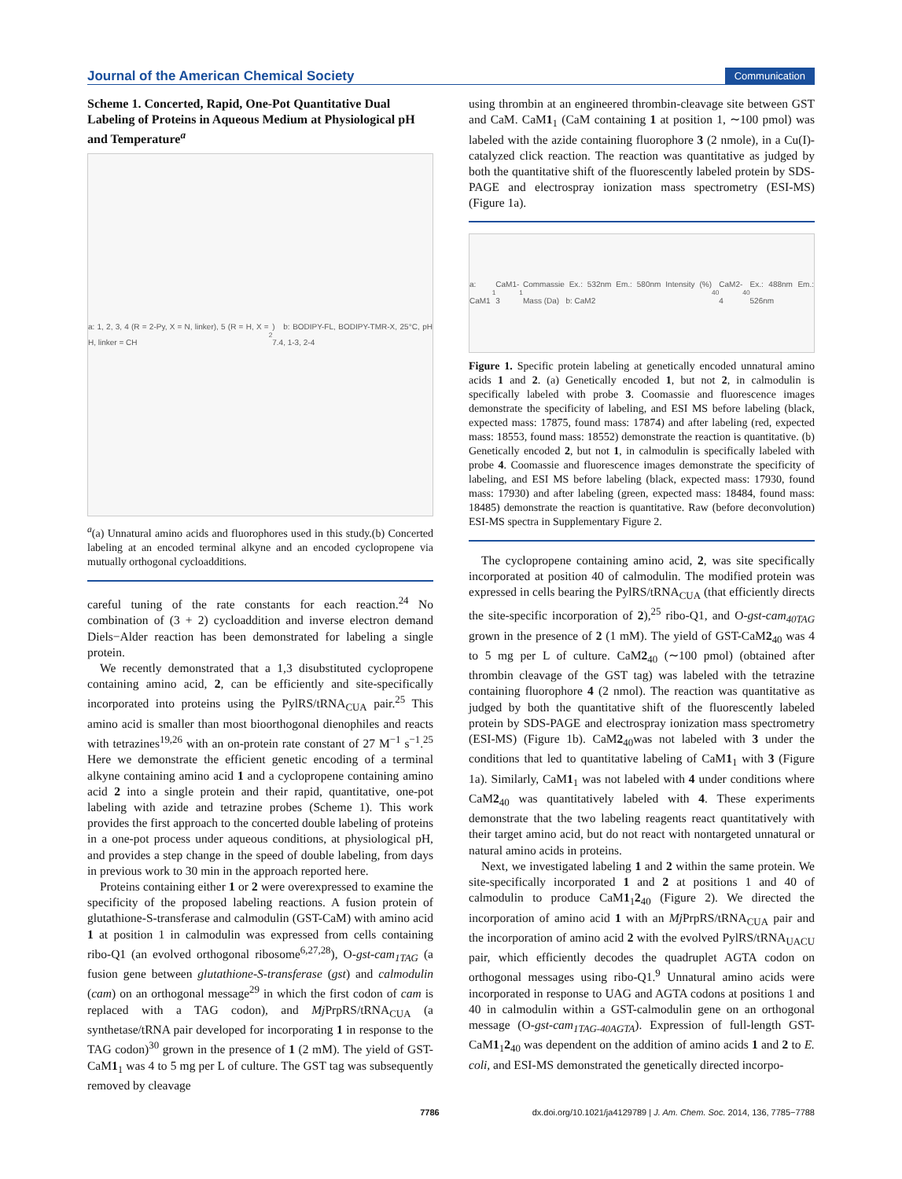Journal of the American Chemical Society Communication
Scheme 1. Concerted, Rapid, One-Pot Quantitative Dual Labeling of Proteins in Aqueous Medium at Physiological pH and Temperature<sup>a</sup>
a: 1, 2, 3, 4 (R = 2-Py, X = N, linker), 5 (R = H, X = H, linker = CH<sub>2</sub>) b: BODIPY-FL, BODIPY-TMR-X, 25°C, pH 7.4, 1-3, 2-4
<sup>a</sup> (a) Unnatural amino acids and fluorophores used in this study.(b) Concerted labeling at an encoded terminal alkyne and an encoded cyclopropene via mutually orthogonal cycloadditions.
careful tuning of the rate constants for each reaction.<sup>24</sup> No combination of (3 + 2) cycloaddition and inverse electron demand Diels−Alder reaction has been demonstrated for labeling a single protein.
We recently demonstrated that a 1,3 disubstituted cyclopropene containing amino acid, 2, can be efficiently and site-specifically incorporated into proteins using the PylRS/tRNA<sub>CUA</sub> pair.<sup>25</sup> This amino acid is smaller than most bioorthogonal dienophiles and reacts with tetrazines<sup>19,26</sup> with an on-protein rate constant of 27 M<sup>−1</sup> s<sup>−1</sup>.<sup>25</sup> Here we demonstrate the efficient genetic encoding of a terminal alkyne containing amino acid 1 and a cyclopropene containing amino acid 2 into a single protein and their rapid, quantitative, one-pot labeling with azide and tetrazine probes (Scheme 1). This work provides the first approach to the concerted double labeling of proteins in a one-pot process under aqueous conditions, at physiological pH, and provides a step change in the speed of double labeling, from days in previous work to 30 min in the approach reported here.
Proteins containing either 1 or 2 were overexpressed to examine the specificity of the proposed labeling reactions. A fusion protein of glutathione-S-transferase and calmodulin (GST-CaM) with amino acid 1 at position 1 in calmodulin was expressed from cells containing ribo-Q1 (an evolved orthogonal ribosome<sup>6,27,28</sup>), O-gst-cam<sub>1TAG</sub> (a fusion gene between glutathione-S-transferase (gst) and calmodulin (cam) on an orthogonal message<sup>29</sup> in which the first codon of cam is replaced with a TAG codon), and Mj PrpRS/tRNA<sub>CUA</sub> (a synthetase/tRNA pair developed for incorporating 1 in response to the TAG codon)<sup>30</sup> grown in the presence of 1 (2 mM). The yield of GST-CaM1<sub>1</sub> was 4 to 5 mg per L of culture. The GST tag was subsequently removed by cleavage
using thrombin at an engineered thrombin-cleavage site between GST and CaM. CaM1<sub>1</sub> (CaM containing 1 at position 1, ∼100 pmol) was labeled with the azide containing fluorophore 3 (2 nmole), in a Cu(I)-catalyzed click reaction. The reaction was quantitative as judged by both the quantitative shift of the fluorescently labeled protein by SDS-PAGE and electrospray ionization mass spectrometry (ESI-MS) (Figure 1a).
a: CaM1<sub>1</sub> CaM1-3<sub>1</sub> Commassie Ex.: 532nm Em.: 580nm Intensity (%) Mass (Da) b: CaM2<sub>40</sub> CaM2-4<sub>40</sub> Ex.: 488nm Em.: 526nm
Figure 1. Specific protein labeling at genetically encoded unnatural amino acids 1 and 2. (a) Genetically encoded 1, but not 2, in calmodulin is specifically labeled with probe 3. Coomassie and fluorescence images demonstrate the specificity of labeling, and ESI MS before labeling (black, expected mass: 17875, found mass: 17874) and after labeling (red, expected mass: 18553, found mass: 18552) demonstrate the reaction is quantitative. (b) Genetically encoded 2, but not 1, in calmodulin is specifically labeled with probe 4. Coomassie and fluorescence images demonstrate the specificity of labeling, and ESI MS before labeling (black, expected mass: 17930, found mass: 17930) and after labeling (green, expected mass: 18484, found mass: 18485) demonstrate the reaction is quantitative. Raw (before deconvolution) ESI-MS spectra in Supplementary Figure 2.
The cyclopropene containing amino acid, 2, was site specifically incorporated at position 40 of calmodulin. The modified protein was expressed in cells bearing the PylRS/tRNA<sub>CUA</sub> (that efficiently directs the site-specific incorporation of 2),<sup>25</sup> ribo-Q1, and O-gst-cam<sub>40TAG</sub> grown in the presence of 2 (1 mM). The yield of GST-CaM2<sub>40</sub> was 4 to 5 mg per L of culture. CaM2<sub>40</sub> (∼100 pmol) (obtained after thrombin cleavage of the GST tag) was labeled with the tetrazine containing fluorophore 4 (2 nmol). The reaction was quantitative as judged by both the quantitative shift of the fluorescently labeled protein by SDS-PAGE and electrospray ionization mass spectrometry (ESI-MS) (Figure 1b). CaM2<sub>40</sub>was not labeled with 3 under the conditions that led to quantitative labeling of CaM1<sub>1</sub> with 3 (Figure 1a). Similarly, CaM1<sub>1</sub> was not labeled with 4 under conditions where CaM2<sub>40</sub> was quantitatively labeled with 4. These experiments demonstrate that the two labeling reagents react quantitatively with their target amino acid, but do not react with nontargeted unnatural or natural amino acids in proteins.
Next, we investigated labeling 1 and 2 within the same protein. We site-specifically incorporated 1 and 2 at positions 1 and 40 of calmodulin to produce CaM1<sub>1</sub>2<sub>40</sub> (Figure 2). We directed the incorporation of amino acid 1 with an Mj PrpRS/tRNA<sub>CUA</sub> pair and the incorporation of amino acid 2 with the evolved PylRS/tRNA<sub>UACU</sub> pair, which efficiently decodes the quadruplet AGTA codon on orthogonal messages using ribo-Q1.<sup>9</sup> Unnatural amino acids were incorporated in response to UAG and AGTA codons at positions 1 and 40 in calmodulin within a GST-calmodulin gene on an orthogonal message (O-gst-cam<sub>1TAG-40AGTA</sub>). Expression of full-length GST-CaM1<sub>1</sub>2<sub>40</sub> was dependent on the addition of amino acids 1 and 2 to E. coli, and ESI-MS demonstrated the genetically directed incorpo-
7786 dx.doi.org/10.1021/ja4129789 | J. Am. Chem. Soc. 2014, 136, 7785−7788